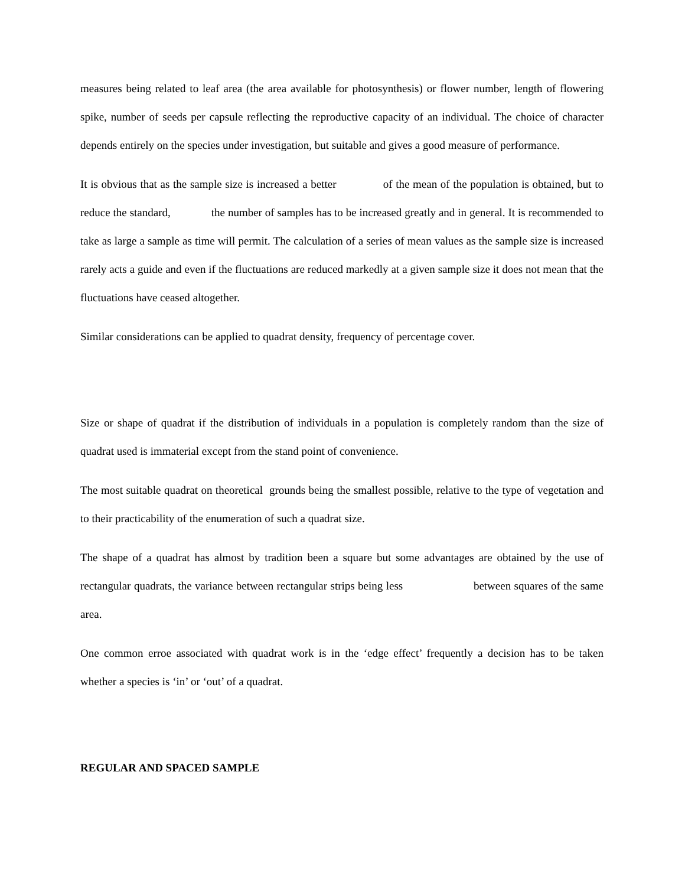measures being related to leaf area (the area available for photosynthesis) or flower number, length of flowering spike, number of seeds per capsule reflecting the reproductive capacity of an individual. The choice of character depends entirely on the species under investigation, but suitable and gives a good measure of performance.
It is obvious that as the sample size is increased a better of the mean of the population is obtained, but to reduce the standard, the number of samples has to be increased greatly and in general. It is recommended to take as large a sample as time will permit. The calculation of a series of mean values as the sample size is increased rarely acts a guide and even if the fluctuations are reduced markedly at a given sample size it does not mean that the fluctuations have ceased altogether.
Similar considerations can be applied to quadrat density, frequency of percentage cover.
Size or shape of quadrat if the distribution of individuals in a population is completely random than the size of quadrat used is immaterial except from the stand point of convenience.
The most suitable quadrat on theoretical grounds being the smallest possible, relative to the type of vegetation and to their practicability of the enumeration of such a quadrat size.
The shape of a quadrat has almost by tradition been a square but some advantages are obtained by the use of rectangular quadrats, the variance between rectangular strips being less between squares of the same area.
One common erroe associated with quadrat work is in the ‘edge effect’ frequently a decision has to be taken whether a species is ‘in’ or ‘out’ of a quadrat.
REGULAR AND SPACED SAMPLE